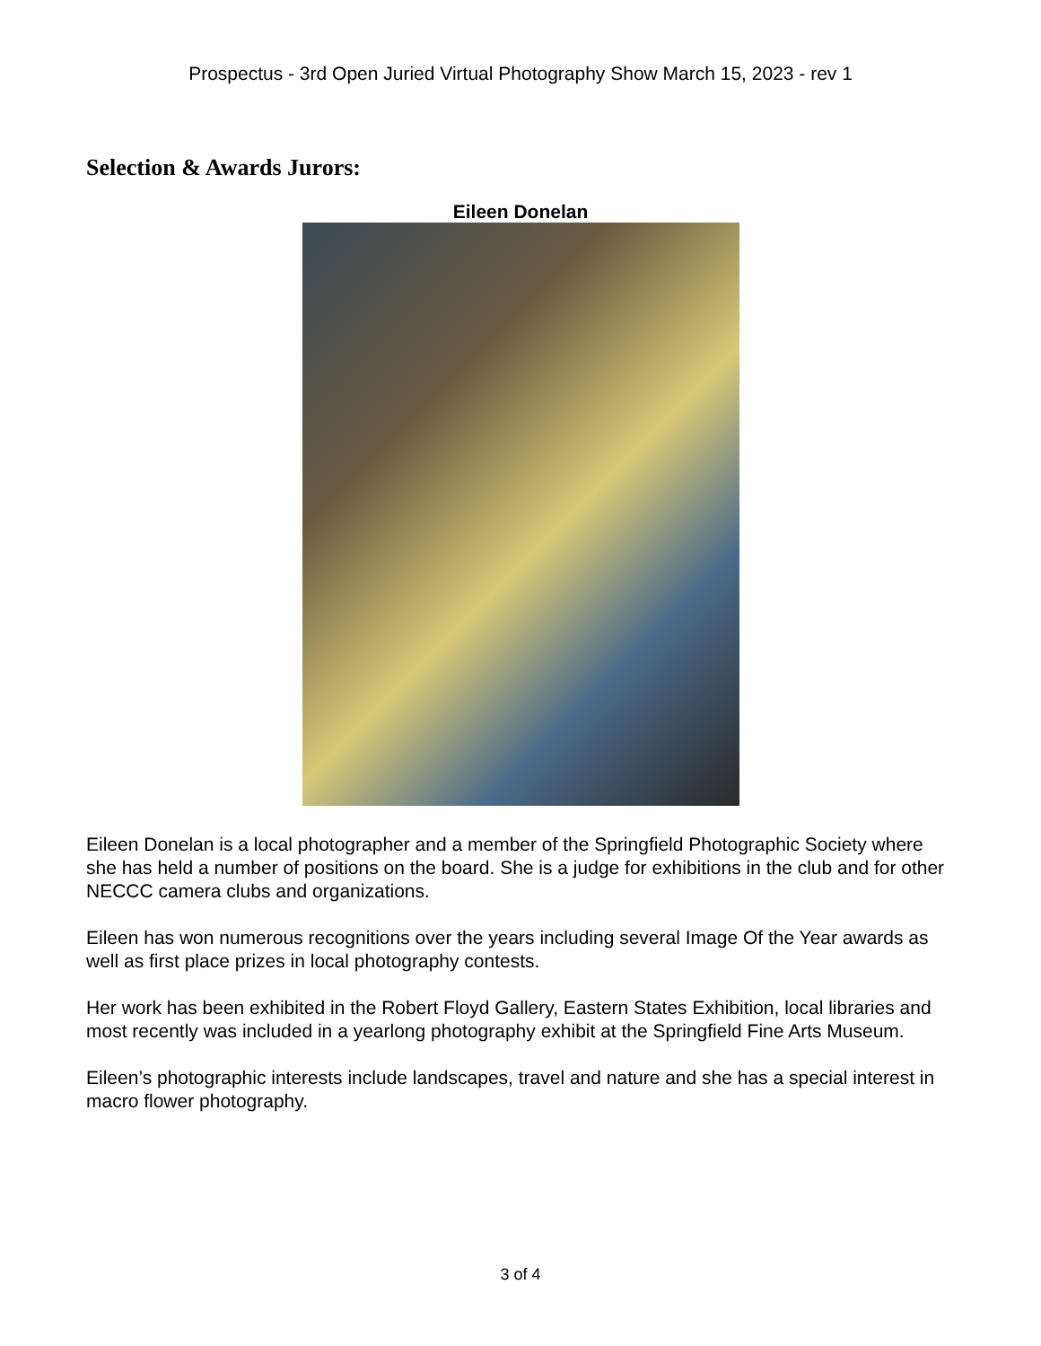Prospectus - 3rd Open Juried Virtual Photography Show March 15, 2023 - rev 1
Selection & Awards Jurors:
Eileen Donelan
Eileen Donelan is a local photographer and a member of the Springfield Photographic Society where she has held a number of positions on the board. She is a judge for exhibitions in the club and for other NECCC camera clubs and organizations.
Eileen has won numerous recognitions over the years including several Image Of the Year awards as well as first place prizes in local photography contests.
Her work has been exhibited in the Robert Floyd Gallery, Eastern States Exhibition, local libraries and most recently was included in a yearlong photography exhibit at the Springfield Fine Arts Museum.
Eileen’s photographic interests include landscapes, travel and nature and she has a special interest in macro flower photography.
3 of 4